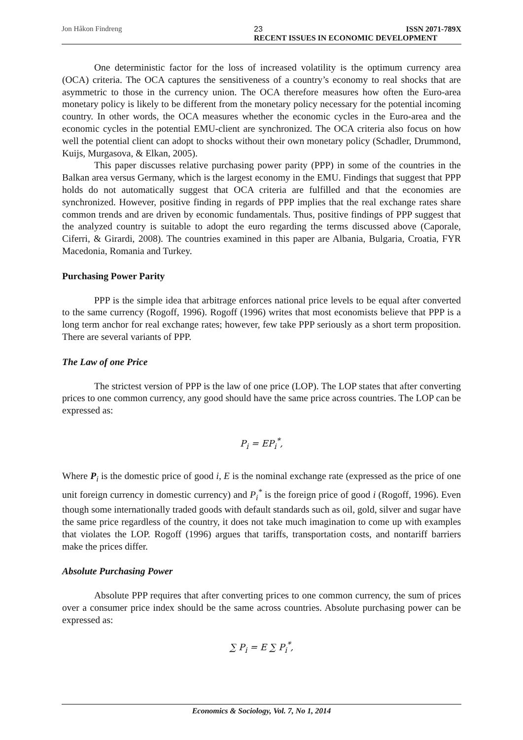Jon Håkon Findreng 23 ISSN 2071-789X
RECENT ISSUES IN ECONOMIC DEVELOPMENT
One deterministic factor for the loss of increased volatility is the optimum currency area (OCA) criteria. The OCA captures the sensitiveness of a country’s economy to real shocks that are asymmetric to those in the currency union. The OCA therefore measures how often the Euro-area monetary policy is likely to be different from the monetary policy necessary for the potential incoming country. In other words, the OCA measures whether the economic cycles in the Euro-area and the economic cycles in the potential EMU-client are synchronized. The OCA criteria also focus on how well the potential client can adopt to shocks without their own monetary policy (Schadler, Drummond, Kuijs, Murgasova, & Elkan, 2005).
This paper discusses relative purchasing power parity (PPP) in some of the countries in the Balkan area versus Germany, which is the largest economy in the EMU. Findings that suggest that PPP holds do not automatically suggest that OCA criteria are fulfilled and that the economies are synchronized. However, positive finding in regards of PPP implies that the real exchange rates share common trends and are driven by economic fundamentals. Thus, positive findings of PPP suggest that the analyzed country is suitable to adopt the euro regarding the terms discussed above (Caporale, Ciferri, & Girardi, 2008). The countries examined in this paper are Albania, Bulgaria, Croatia, FYR Macedonia, Romania and Turkey.
Purchasing Power Parity
PPP is the simple idea that arbitrage enforces national price levels to be equal after converted to the same currency (Rogoff, 1996). Rogoff (1996) writes that most economists believe that PPP is a long term anchor for real exchange rates; however, few take PPP seriously as a short term proposition. There are several variants of PPP.
The Law of one Price
The strictest version of PPP is the law of one price (LOP). The LOP states that after converting prices to one common currency, any good should have the same price across countries. The LOP can be expressed as:
P<sub>i</sub> = EP<sub>i</sub><sup>*</sup>,
Where P<sub>i</sub> is the domestic price of good i, E is the nominal exchange rate (expressed as the price of one unit foreign currency in domestic currency) and P<sub>i</sub><sup>*</sup> is the foreign price of good i (Rogoff, 1996). Even though some internationally traded goods with default standards such as oil, gold, silver and sugar have the same price regardless of the country, it does not take much imagination to come up with examples that violates the LOP. Rogoff (1996) argues that tariffs, transportation costs, and nontariff barriers make the prices differ.
Absolute Purchasing Power
Absolute PPP requires that after converting prices to one common currency, the sum of prices over a consumer price index should be the same across countries. Absolute purchasing power can be expressed as:
∑ P<sub>i</sub> = E ∑ P<sub>i</sub><sup>*</sup>,
Economics & Sociology, Vol. 7, No 1, 2014